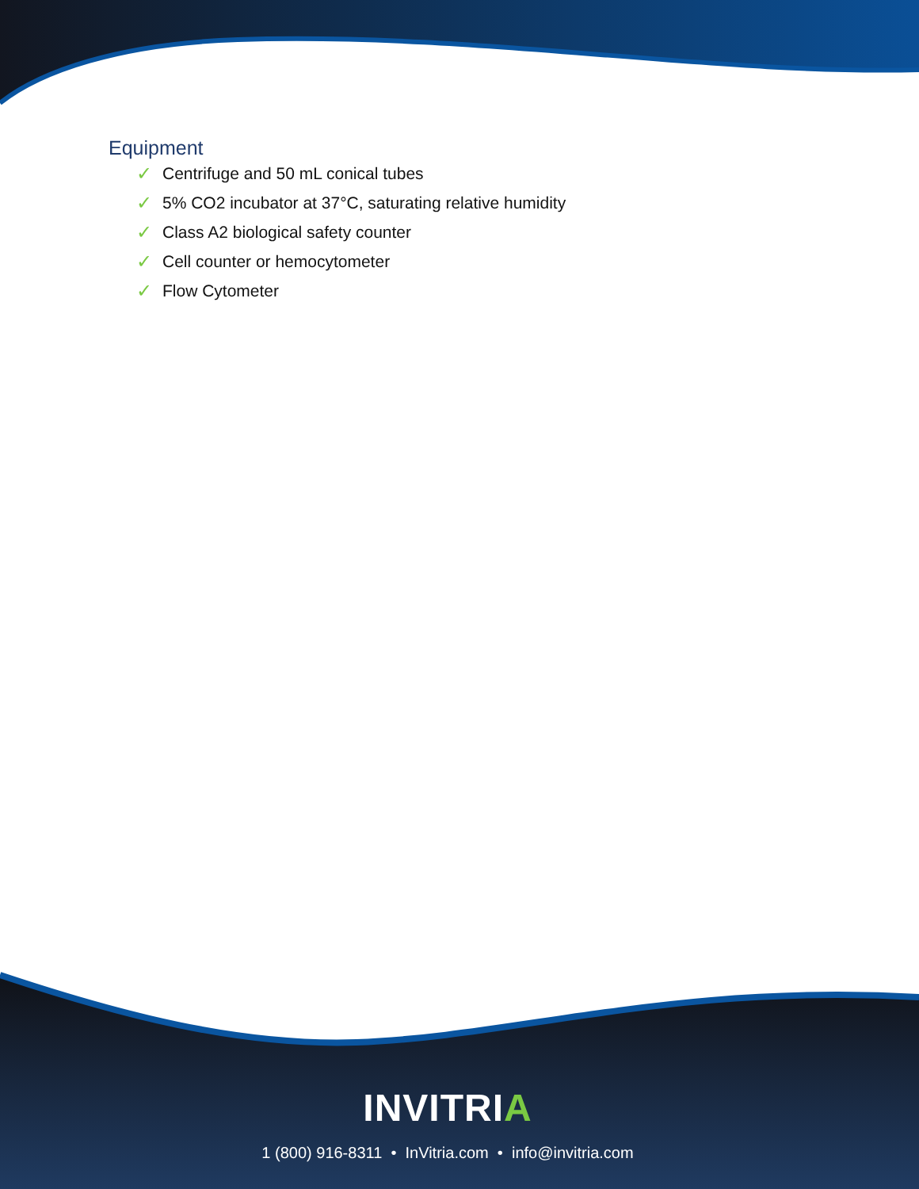Equipment
✓ Centrifuge and 50 mL conical tubes
✓ 5% CO2 incubator at 37°C, saturating relative humidity
✓ Class A2 biological safety counter
✓ Cell counter or hemocytometer
✓ Flow Cytometer
INVITRIA
1 (800) 916-8311 • InVitria.com • info@invitria.com